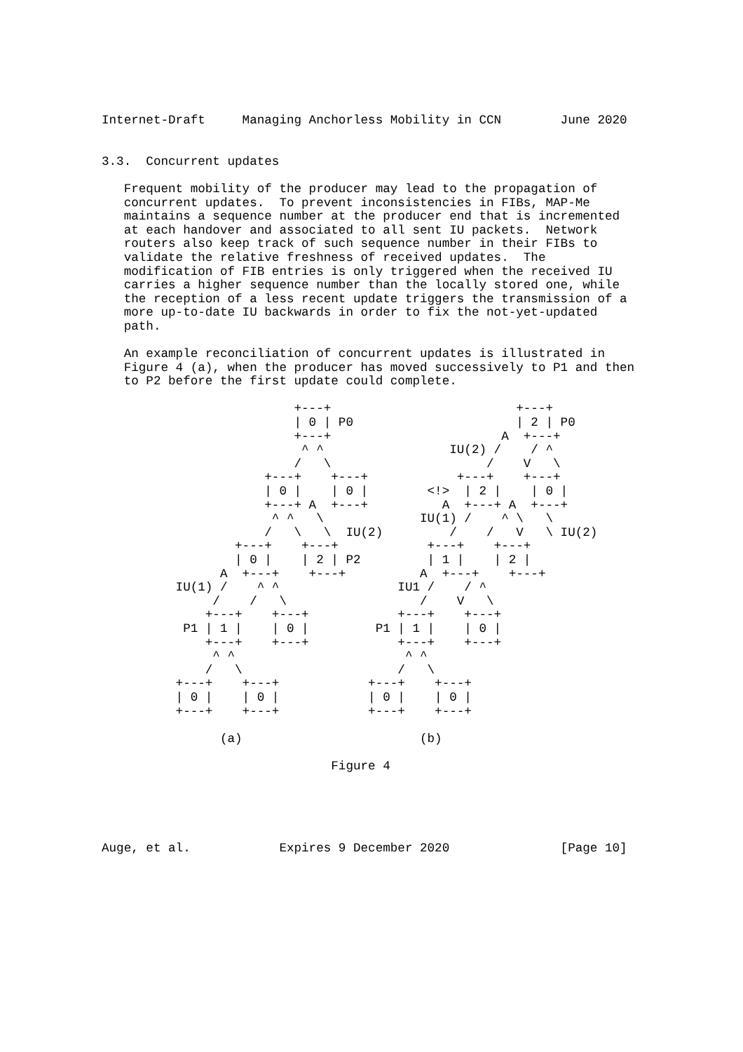Internet-Draft     Managing Anchorless Mobility in CCN        June 2020


3.3.  Concurrent updates

   Frequent mobility of the producer may lead to the propagation of
   concurrent updates.  To prevent inconsistencies in FIBs, MAP-Me
   maintains a sequence number at the producer end that is incremented
   at each handover and associated to all sent IU packets.  Network
   routers also keep track of such sequence number in their FIBs to
   validate the relative freshness of received updates.  The
   modification of FIB entries is only triggered when the received IU
   carries a higher sequence number than the locally stored one, while
   the reception of a less recent update triggers the transmission of a
   more up-to-date IU backwards in order to fix the not-yet-updated
   path.

   An example reconciliation of concurrent updates is illustrated in
   Figure 4 (a), when the producer has moved successively to P1 and then
   to P2 before the first update could complete.

                          +---+                         +---+
                          | 0 | P0                      | 2 | P0
                          +---+                       A  +---+
                           ^ ^                 IU(2) /    / ^
                          /   \                     /    V   \
                      +---+    +---+            +---+    +---+
                      | 0 |    | 0 |        <!>  | 2 |    | 0 |
                      +---+ A  +---+          A  +---+ A  +---+
                       ^ ^   \             IU(1) /    ^ \   \
                      /   \   \  IU(2)         /    /   V   \ IU(2)
                  +---+    +---+            +---+    +---+
                  | 0 |    | 2 | P2         | 1 |    | 2 |
                A  +---+    +---+          A  +---+    +---+
          IU(1) /    ^ ^                IU1 /    / ^
               /    /   \                  /    V   \
              +---+    +---+            +---+    +---+
           P1 | 1 |    | 0 |         P1 | 1 |    | 0 |
              +---+    +---+            +---+    +---+
               ^ ^                       ^ ^
              /   \                     /   \
          +---+    +---+            +---+    +---+
          | 0 |    | 0 |            | 0 |    | 0 |
          +---+    +---+            +---+    +---+

                (a)                        (b)

                               Figure 4





Auge, et al.            Expires 9 December 2020               [Page 10]